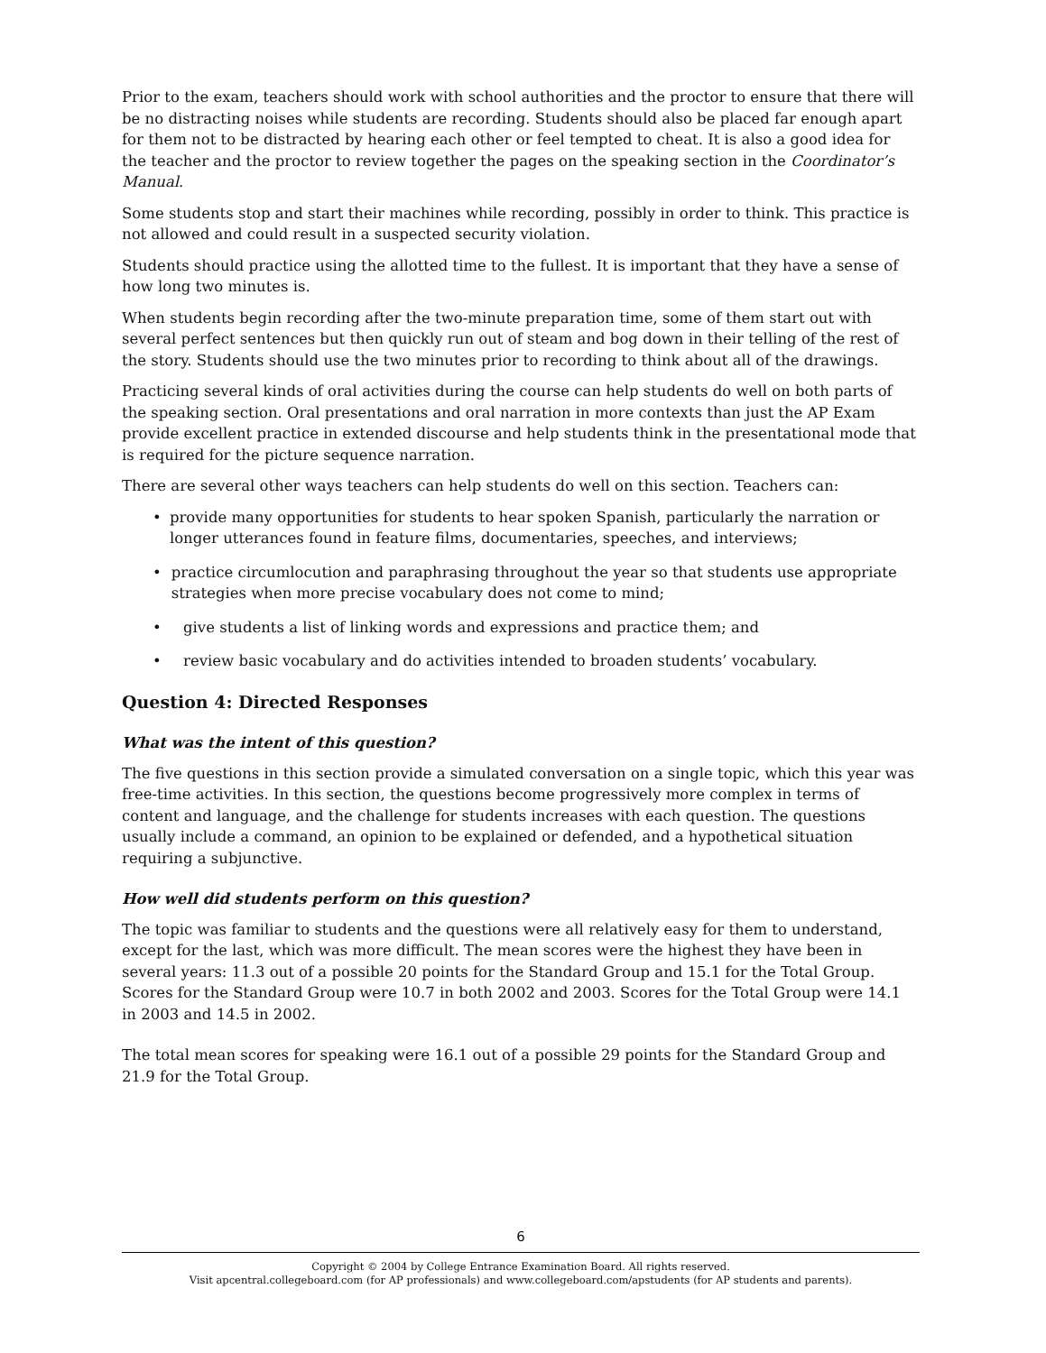Prior to the exam, teachers should work with school authorities and the proctor to ensure that there will be no distracting noises while students are recording. Students should also be placed far enough apart for them not to be distracted by hearing each other or feel tempted to cheat. It is also a good idea for the teacher and the proctor to review together the pages on the speaking section in the Coordinator’s Manual.
Some students stop and start their machines while recording, possibly in order to think. This practice is not allowed and could result in a suspected security violation.
Students should practice using the allotted time to the fullest. It is important that they have a sense of how long two minutes is.
When students begin recording after the two-minute preparation time, some of them start out with several perfect sentences but then quickly run out of steam and bog down in their telling of the rest of the story. Students should use the two minutes prior to recording to think about all of the drawings.
Practicing several kinds of oral activities during the course can help students do well on both parts of the speaking section. Oral presentations and oral narration in more contexts than just the AP Exam provide excellent practice in extended discourse and help students think in the presentational mode that is required for the picture sequence narration.
There are several other ways teachers can help students do well on this section. Teachers can:
• provide many opportunities for students to hear spoken Spanish, particularly the narration or longer utterances found in feature films, documentaries, speeches, and interviews;
• practice circumlocution and paraphrasing throughout the year so that students use appropriate strategies when more precise vocabulary does not come to mind;
• give students a list of linking words and expressions and practice them; and
• review basic vocabulary and do activities intended to broaden students’ vocabulary.
Question 4: Directed Responses
What was the intent of this question?
The five questions in this section provide a simulated conversation on a single topic, which this year was free-time activities. In this section, the questions become progressively more complex in terms of content and language, and the challenge for students increases with each question. The questions usually include a command, an opinion to be explained or defended, and a hypothetical situation requiring a subjunctive.
How well did students perform on this question?
The topic was familiar to students and the questions were all relatively easy for them to understand, except for the last, which was more difficult. The mean scores were the highest they have been in several years: 11.3 out of a possible 20 points for the Standard Group and 15.1 for the Total Group. Scores for the Standard Group were 10.7 in both 2002 and 2003. Scores for the Total Group were 14.1 in 2003 and 14.5 in 2002.
The total mean scores for speaking were 16.1 out of a possible 29 points for the Standard Group and 21.9 for the Total Group.
6
Copyright © 2004 by College Entrance Examination Board. All rights reserved.
Visit apcentral.collegeboard.com (for AP professionals) and www.collegeboard.com/apstudents (for AP students and parents).